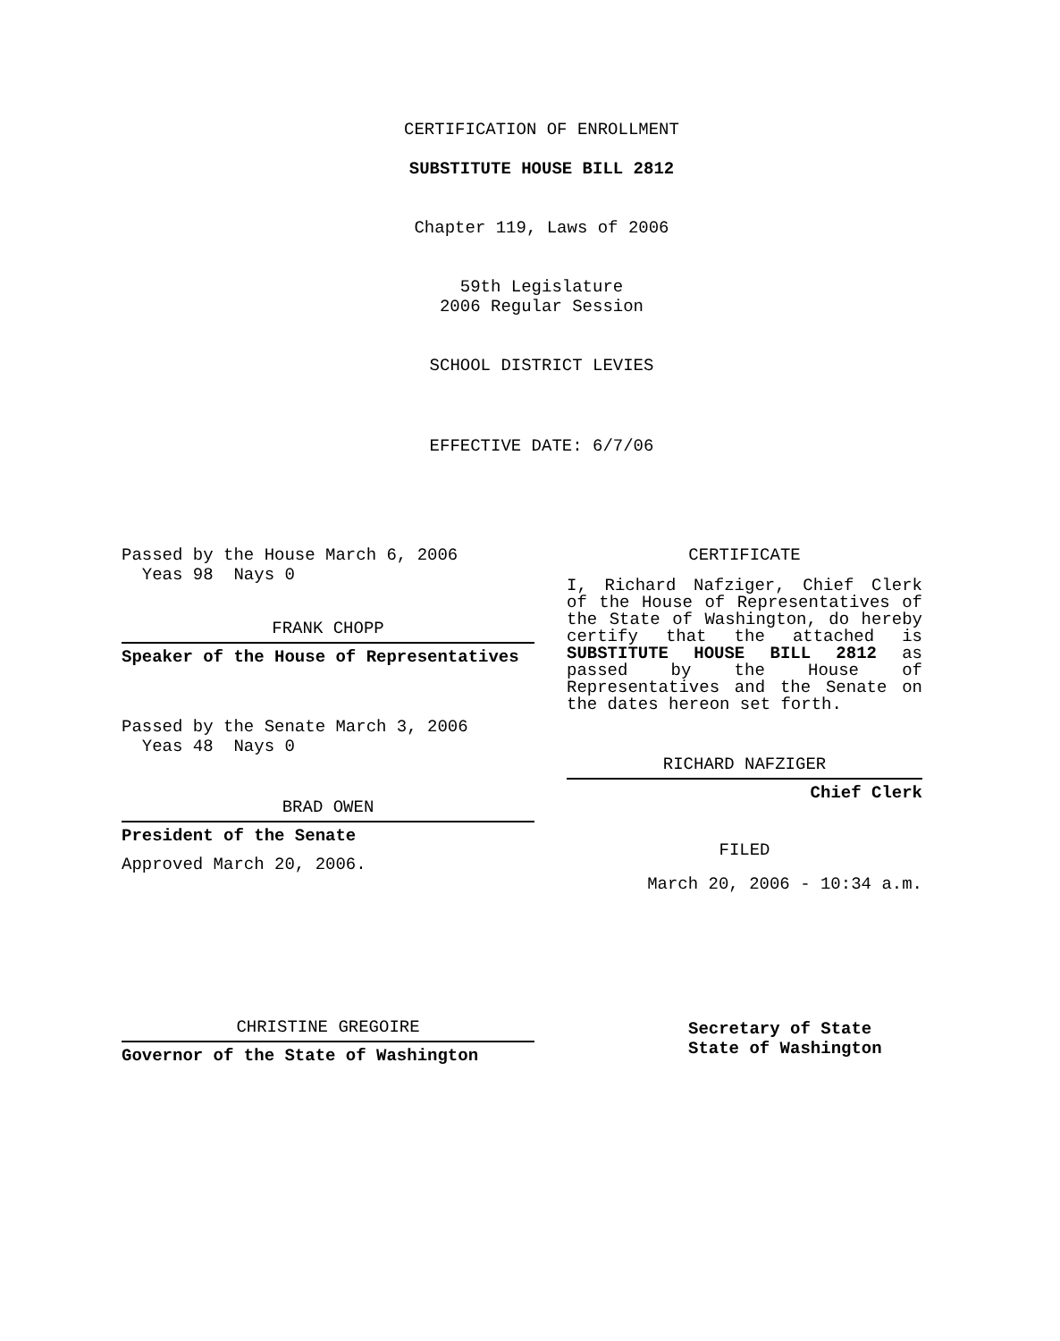CERTIFICATION OF ENROLLMENT
SUBSTITUTE HOUSE BILL 2812
Chapter 119, Laws of 2006
59th Legislature
2006 Regular Session
SCHOOL DISTRICT LEVIES
EFFECTIVE DATE: 6/7/06
Passed by the House March 6, 2006
Yeas 98 Nays 0
FRANK CHOPP
Speaker of the House of Representatives
Passed by the Senate March 3, 2006
Yeas 48 Nays 0
BRAD OWEN
President of the Senate
Approved March 20, 2006.
CHRISTINE GREGOIRE
Governor of the State of Washington
CERTIFICATE
I, Richard Nafziger, Chief Clerk of the House of Representatives of the State of Washington, do hereby certify that the attached is SUBSTITUTE HOUSE BILL 2812 as passed by the House of Representatives and the Senate on the dates hereon set forth.
RICHARD NAFZIGER
Chief Clerk
FILED
March 20, 2006 - 10:34 a.m.
Secretary of State
State of Washington